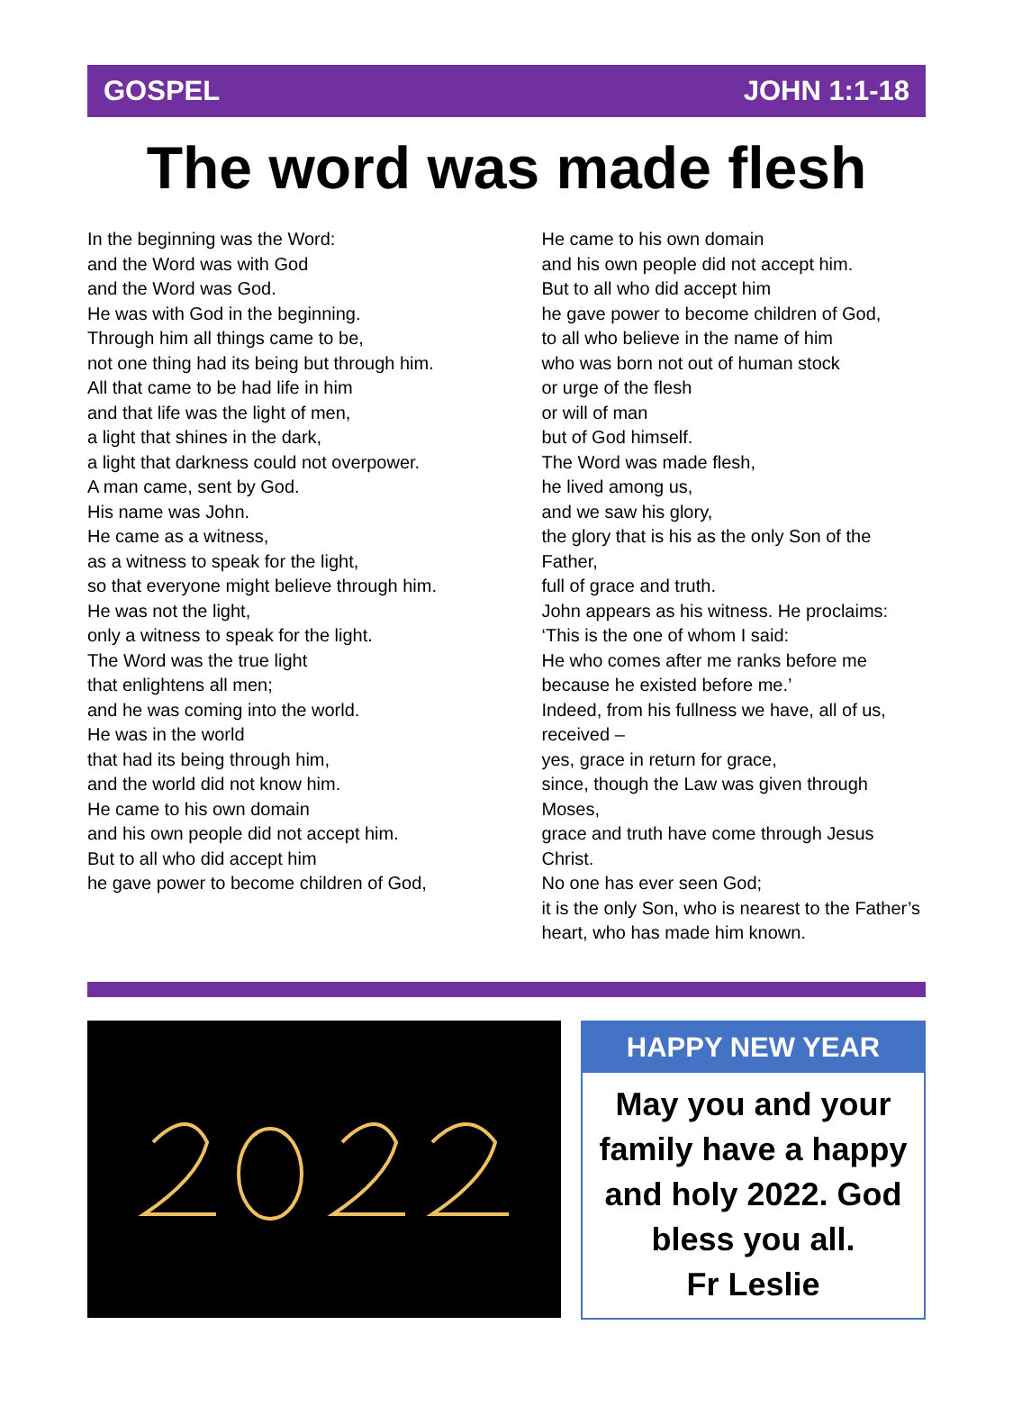GOSPEL JOHN 1:1-18
The word was made flesh
In the beginning was the Word:
and the Word was with God
and the Word was God.
He was with God in the beginning.
Through him all things came to be,
not one thing had its being but through him.
All that came to be had life in him
and that life was the light of men,
a light that shines in the dark,
a light that darkness could not overpower.
A man came, sent by God.
His name was John.
He came as a witness,
as a witness to speak for the light,
so that everyone might believe through him.
He was not the light,
only a witness to speak for the light.
The Word was the true light
that enlightens all men;
and he was coming into the world.
He was in the world
that had its being through him,
and the world did not know him.
He came to his own domain
and his own people did not accept him.
But to all who did accept him
he gave power to become children of God,
He came to his own domain
and his own people did not accept him.
But to all who did accept him
he gave power to become children of God,
to all who believe in the name of him
who was born not out of human stock
or urge of the flesh
or will of man
but of God himself.
The Word was made flesh,
he lived among us,
and we saw his glory,
the glory that is his as the only Son of the Father,
full of grace and truth.
John appears as his witness. He proclaims:
‘This is the one of whom I said:
He who comes after me ranks before me
because he existed before me.’
Indeed, from his fullness we have, all of us, received –
yes, grace in return for grace,
since, though the Law was given through Moses,
grace and truth have come through Jesus Christ.
No one has ever seen God;
it is the only Son, who is nearest to the Father’s heart, who has made him known.
HAPPY NEW YEAR
May you and your family have a happy and holy 2022. God bless you all.
Fr Leslie